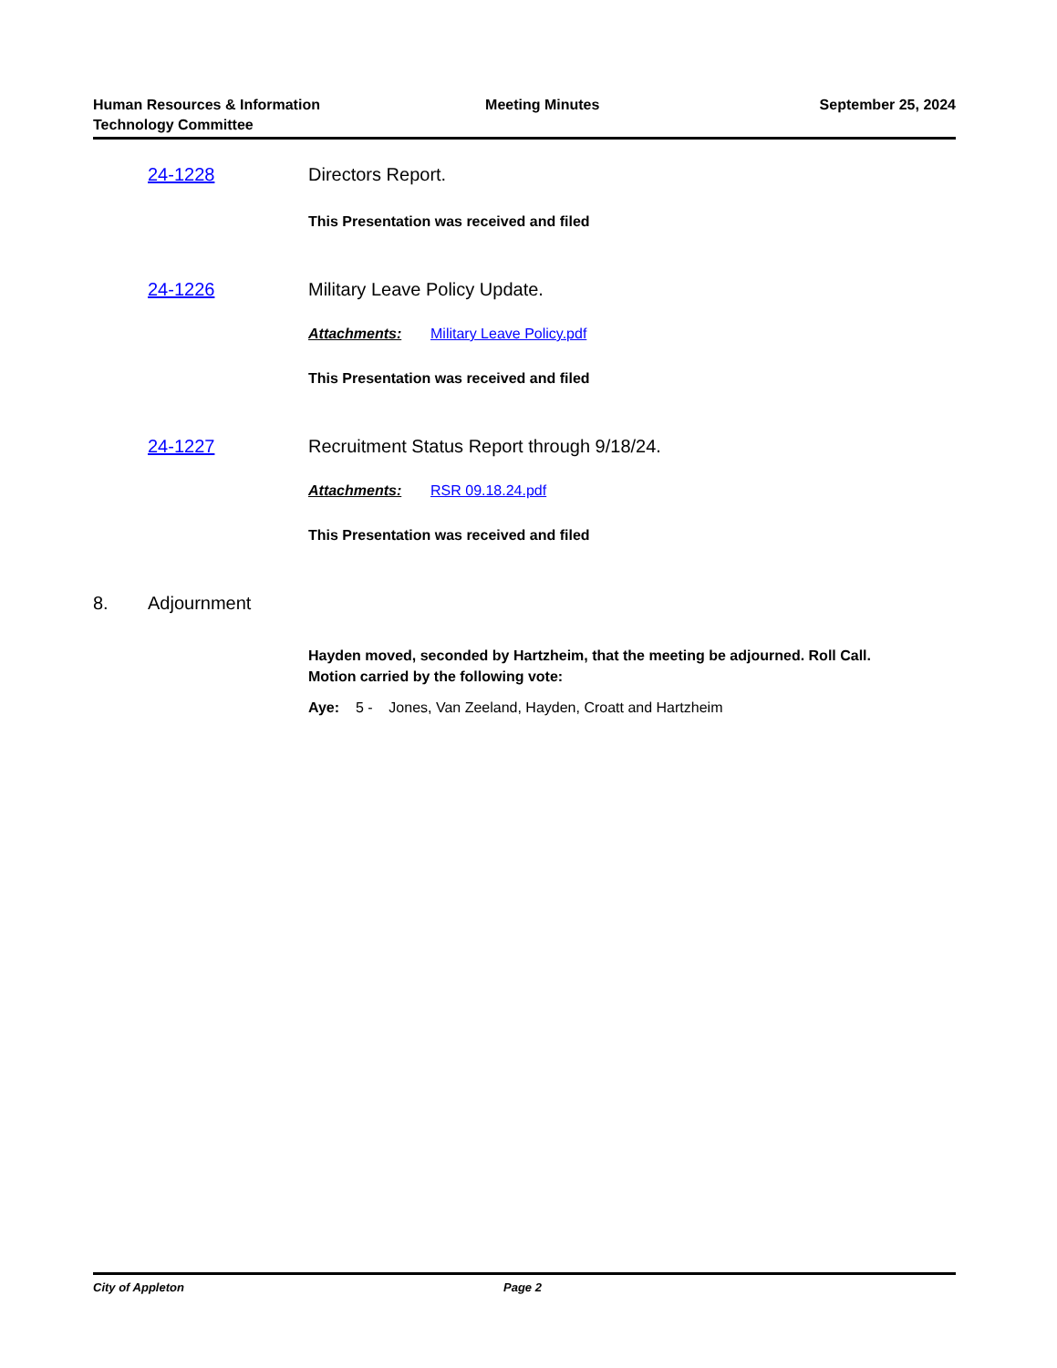Human Resources & Information
Technology Committee
Meeting Minutes September 25, 2024
24-1228 Directors Report.
This Presentation was received and filed
24-1226 Military Leave Policy Update.
Attachments: Military Leave Policy.pdf
This Presentation was received and filed
24-1227 Recruitment Status Report through 9/18/24.
Attachments: RSR 09.18.24.pdf
This Presentation was received and filed
8. Adjournment
Hayden moved, seconded by Hartzheim, that the meeting be adjourned. Roll Call. Motion carried by the following vote:
Aye: 5 - Jones, Van Zeeland, Hayden, Croatt and Hartzheim
City of Appleton Page 2